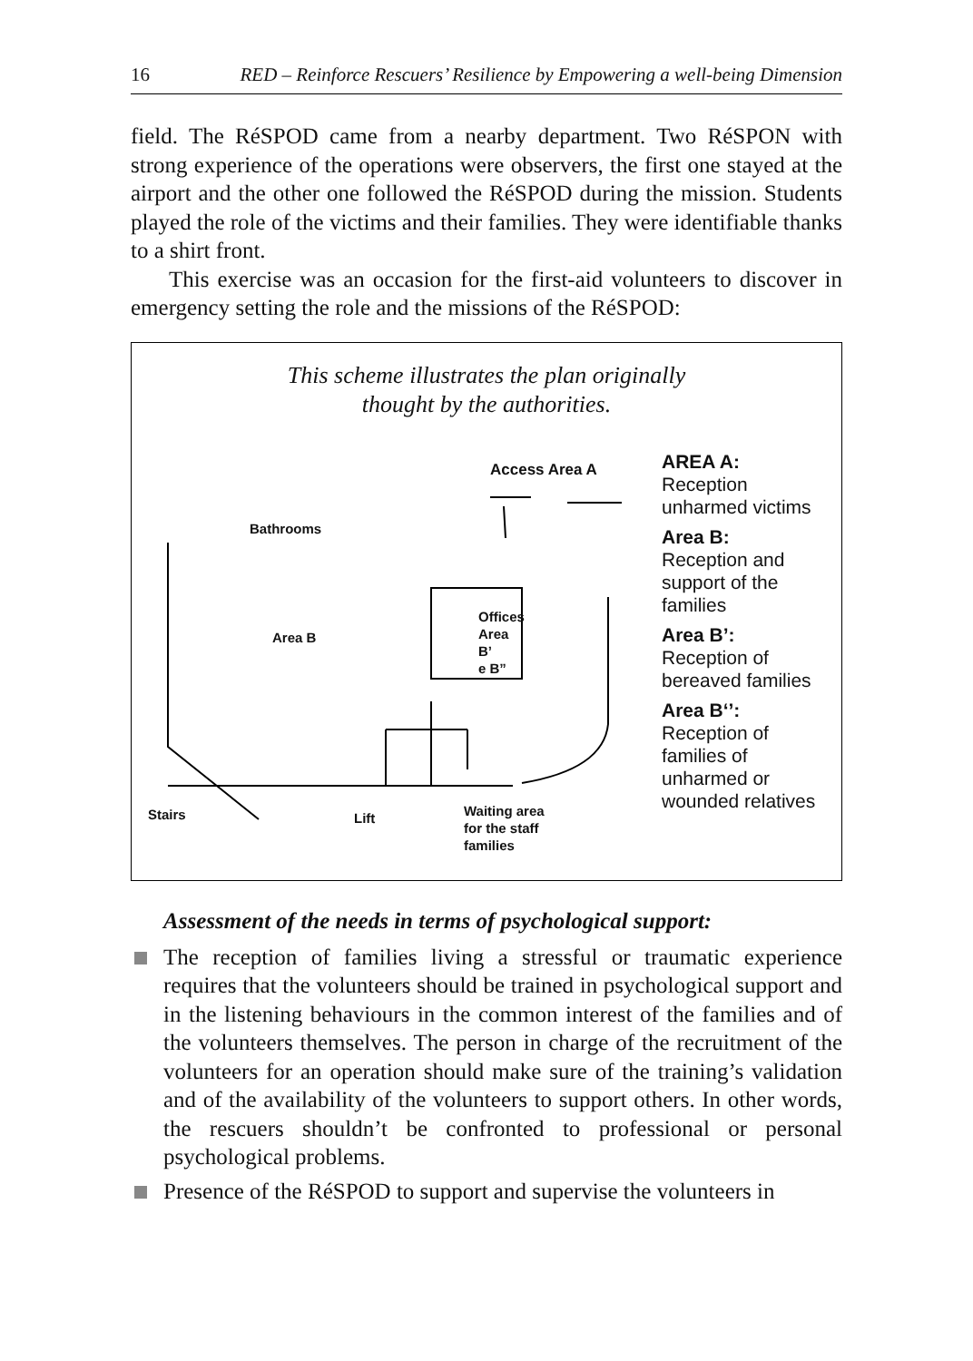16 RED – Reinforce Rescuers’ Resilience by Empowering a well-being Dimension
field. The RéSPOD came from a nearby department. Two RéSPON with strong experience of the operations were observers, the first one stayed at the airport and the other one followed the RéSPOD during the mission. Students played the role of the victims and their families. They were identifiable thanks to a shirt front.
This exercise was an occasion for the first-aid volunteers to discover in emergency setting the role and the missions of the RéSPOD:
This scheme illustrates the plan originally
thought by the authorities.
Access Area A
Bathrooms
Area B
Offices
Area
B’
e B”
Stairs Lift
Waiting area
for the staff
families
AREA A:
Reception
unharmed victims
Area B:
Reception and
support of the
families
Area B’:
Reception of
bereaved families
Area B‘’:
Reception of
families of
unharmed or
wounded relatives
Assessment of the needs in terms of psychological support:
The reception of families living a stressful or traumatic experience requires that the volunteers should be trained in psychological support and in the listening behaviours in the common interest of the families and of the volunteers themselves. The person in charge of the recruitment of the volunteers for an operation should make sure of the training’s validation and of the availability of the volunteers to support others. In other words, the rescuers shouldn’t be confronted to professional or personal psychological problems.
Presence of the RéSPOD to support and supervise the volunteers in